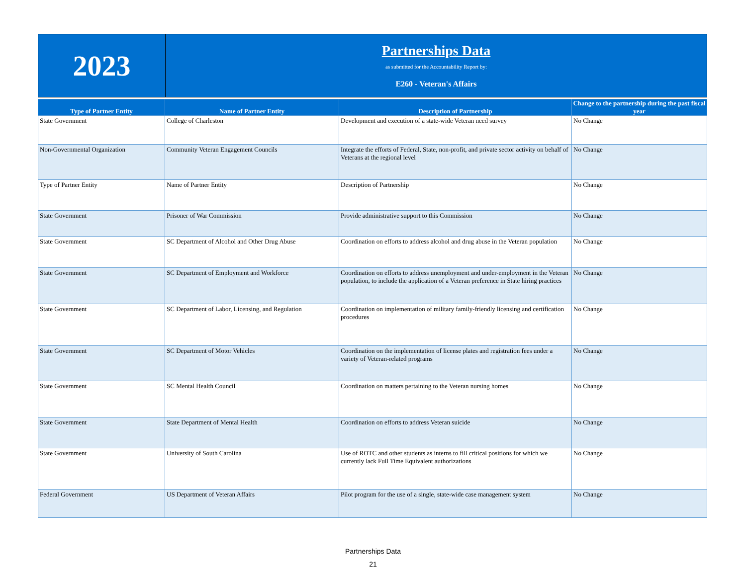| 2023 | Partnerships Data as submitted for the Accountability Report by: E260 - Veteran's Affairs |
| Type of Partner Entity | Name of Partner Entity | Description of Partnership | Change to the partnership during the past fiscal year |
| --- | --- | --- | --- |
| State Government | College of Charleston | Development and execution of a state-wide Veteran need survey | No Change |
| Non-Governmental Organization | Community Veteran Engagement Councils | Integrate the efforts of Federal, State, non-profit, and private sector activity on behalf of Veterans at the regional level | No Change |
| Type of Partner Entity | Name of Partner Entity | Description of Partnership | No Change |
| State Government | Prisoner of War Commission | Provide administrative support to this Commission | No Change |
| State Government | SC Department of Alcohol and Other Drug Abuse | Coordination on efforts to address alcohol and drug abuse in the Veteran population | No Change |
| State Government | SC Department of Employment and Workforce | Coordination on efforts to address unemployment and under-employment in the Veteran population, to include the application of a Veteran preference in State hiring practices | No Change |
| State Government | SC Department of Labor, Licensing, and Regulation | Coordination on implementation of military family-friendly licensing and certification procedures | No Change |
| State Government | SC Department of Motor Vehicles | Coordination on the implementation of license plates and registration fees under a variety of Veteran-related programs | No Change |
| State Government | SC Mental Health Council | Coordination on matters pertaining to the Veteran nursing homes | No Change |
| State Government | State Department of Mental Health | Coordination on efforts to address Veteran suicide | No Change |
| State Government | University of South Carolina | Use of ROTC and other students as interns to fill critical positions for which we currently lack Full Time Equivalent authorizations | No Change |
| Federal Government | US Department of Veteran Affairs | Pilot program for the use of a single, state-wide case management system | No Change |
Partnerships Data
21